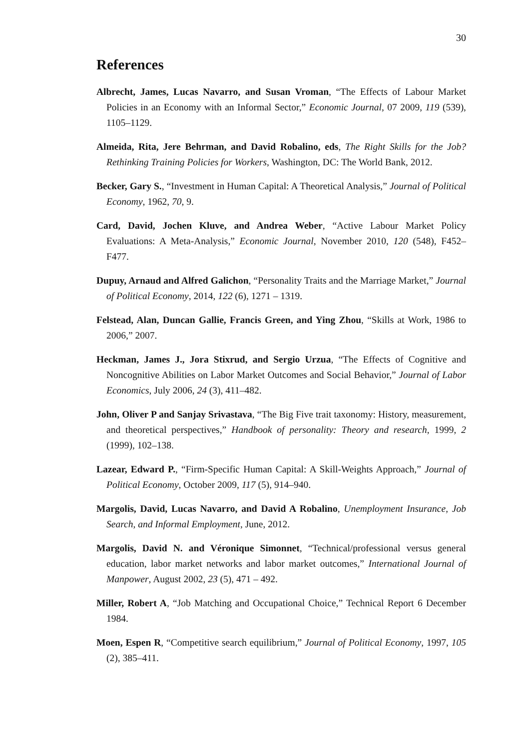30
References
Albrecht, James, Lucas Navarro, and Susan Vroman, “The Effects of Labour Market Policies in an Economy with an Informal Sector,” Economic Journal, 07 2009, 119 (539), 1105–1129.
Almeida, Rita, Jere Behrman, and David Robalino, eds, The Right Skills for the Job? Rethinking Training Policies for Workers, Washington, DC: The World Bank, 2012.
Becker, Gary S., “Investment in Human Capital: A Theoretical Analysis,” Journal of Political Economy, 1962, 70, 9.
Card, David, Jochen Kluve, and Andrea Weber, “Active Labour Market Policy Evaluations: A Meta-Analysis,” Economic Journal, November 2010, 120 (548), F452–F477.
Dupuy, Arnaud and Alfred Galichon, “Personality Traits and the Marriage Market,” Journal of Political Economy, 2014, 122 (6), 1271 – 1319.
Felstead, Alan, Duncan Gallie, Francis Green, and Ying Zhou, “Skills at Work, 1986 to 2006,” 2007.
Heckman, James J., Jora Stixrud, and Sergio Urzua, “The Effects of Cognitive and Noncognitive Abilities on Labor Market Outcomes and Social Behavior,” Journal of Labor Economics, July 2006, 24 (3), 411–482.
John, Oliver P and Sanjay Srivastava, “The Big Five trait taxonomy: History, measurement, and theoretical perspectives,” Handbook of personality: Theory and research, 1999, 2 (1999), 102–138.
Lazear, Edward P., “Firm-Specific Human Capital: A Skill-Weights Approach,” Journal of Political Economy, October 2009, 117 (5), 914–940.
Margolis, David, Lucas Navarro, and David A Robalino, Unemployment Insurance, Job Search, and Informal Employment, June, 2012.
Margolis, David N. and Véronique Simonnet, “Technical/professional versus general education, labor market networks and labor market outcomes,” International Journal of Manpower, August 2002, 23 (5), 471 – 492.
Miller, Robert A, “Job Matching and Occupational Choice,” Technical Report 6 December 1984.
Moen, Espen R, “Competitive search equilibrium,” Journal of Political Economy, 1997, 105 (2), 385–411.